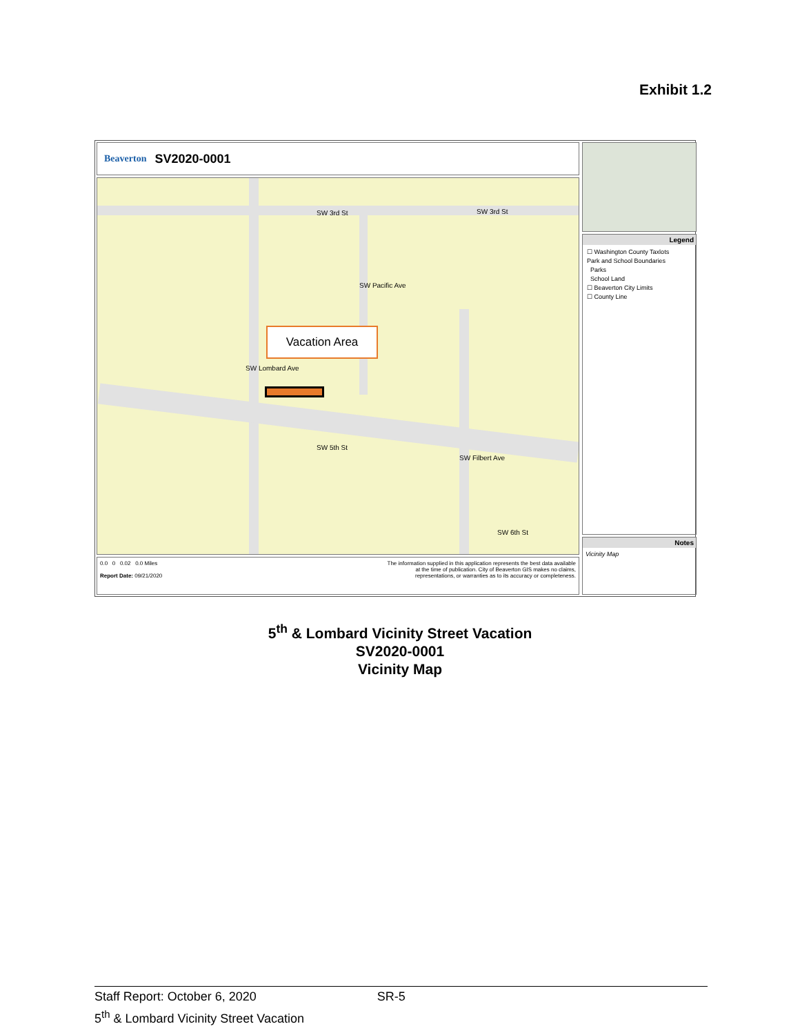Exhibit 1.2
Beaverton SV2020-0001
SW 3rd St SW 3rd St
SW 5th St
SW 6th St
SW Lombard Ave
SW Pacific Ave
SW Filbert Ave
Vacation Area
0.0 0 0.02 0.0 Miles
Report Date: 09/21/2020
The information supplied in this application represents the best data available
at the time of publication. City of Beaverton GIS makes no claims,
representations, or warranties as to its accuracy or completeness.
Legend
☐ Washington County Taxlots
Park and School Boundaries
Parks
School Land
☐ Beaverton City Limits
☐ County Line
Notes
Vicinity Map
5<sup>th</sup> & Lombard Vicinity Street Vacation
SV2020-0001
Vicinity Map
Staff Report: October 6, 2020 SR-5
5<sup>th</sup> & Lombard Vicinity Street Vacation